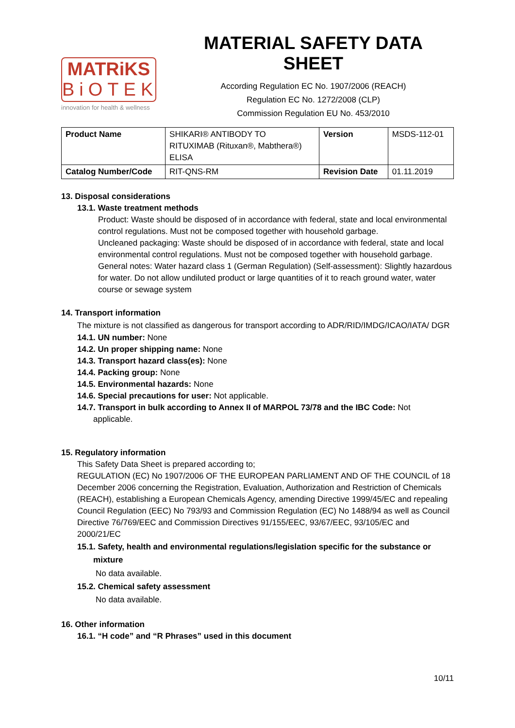MATRiKS
BiOTEK
innovation for health & wellness
MATERIAL SAFETY DATA SHEET
According Regulation EC No. 1907/2006 (REACH)
Regulation EC No. 1272/2008 (CLP)
Commission Regulation EU No. 453/2010
| Product Name | SHIKARI® ANTIBODY TO RITUXIMAB (Rituxan®, Mabthera®) ELISA | Version | MSDS-112-01 |
| Catalog Number/Code | RIT-QNS-RM | Revision Date | 01.11.2019 |
13. Disposal considerations
13.1. Waste treatment methods
Product: Waste should be disposed of in accordance with federal, state and local environmental control regulations. Must not be composed together with household garbage.
Uncleaned packaging: Waste should be disposed of in accordance with federal, state and local environmental control regulations. Must not be composed together with household garbage.
General notes: Water hazard class 1 (German Regulation) (Self-assessment): Slightly hazardous for water. Do not allow undiluted product or large quantities of it to reach ground water, water course or sewage system
14. Transport information
The mixture is not classified as dangerous for transport according to ADR/RID/IMDG/ICAO/IATA/ DGR
14.1. UN number: None
14.2. Un proper shipping name: None
14.3. Transport hazard class(es): None
14.4. Packing group: None
14.5. Environmental hazards: None
14.6. Special precautions for user: Not applicable.
14.7. Transport in bulk according to Annex II of MARPOL 73/78 and the IBC Code: Not
applicable.
15. Regulatory information
This Safety Data Sheet is prepared according to;
REGULATION (EC) No 1907/2006 OF THE EUROPEAN PARLIAMENT AND OF THE COUNCIL of 18 December 2006 concerning the Registration, Evaluation, Authorization and Restriction of Chemicals (REACH), establishing a European Chemicals Agency, amending Directive 1999/45/EC and repealing Council Regulation (EEC) No 793/93 and Commission Regulation (EC) No 1488/94 as well as Council Directive 76/769/EEC and Commission Directives 91/155/EEC, 93/67/EEC, 93/105/EC and 2000/21/EC
15.1. Safety, health and environmental regulations/legislation specific for the substance or
mixture
No data available.
15.2. Chemical safety assessment
No data available.
16. Other information
16.1. “H code” and “R Phrases” used in this document
10/11